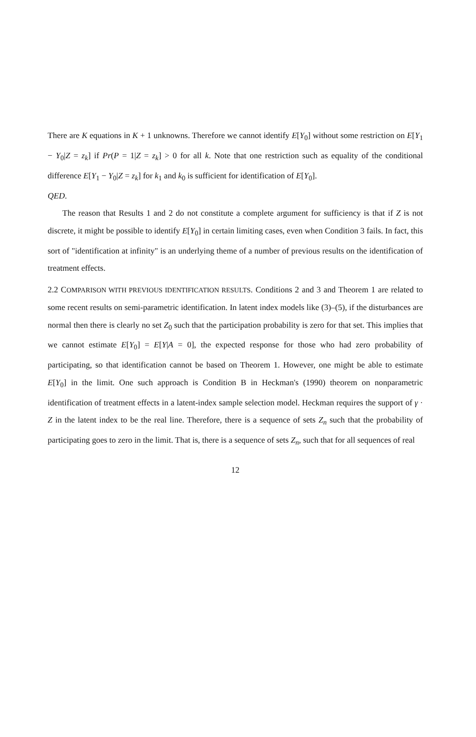There are K equations in K + 1 unknowns. Therefore we cannot identify E[Y<sub>0</sub>] without some restriction on E[Y<sub>1</sub> − Y<sub>0</sub>|Z = z<sub>k</sub>] if Pr(P = 1|Z = z<sub>k</sub>] > 0 for all k. Note that one restriction such as equality of the conditional difference E[Y<sub>1</sub> − Y<sub>0</sub>|Z = z<sub>k</sub>] for k<sub>1</sub> and k<sub>0</sub> is sufficient for identification of E[Y<sub>0</sub>].
QED.
The reason that Results 1 and 2 do not constitute a complete argument for sufficiency is that if Z is not discrete, it might be possible to identify E[Y<sub>0</sub>] in certain limiting cases, even when Condition 3 fails. In fact, this sort of "identification at infinity" is an underlying theme of a number of previous results on the identification of treatment effects.
2.2 COMPARISON WITH PREVIOUS IDENTIFICATION RESULTS. Conditions 2 and 3 and Theorem 1 are related to some recent results on semi-parametric identification. In latent index models like (3)–(5), if the disturbances are normal then there is clearly no set Z<sub>0</sub> such that the participation probability is zero for that set. This implies that we cannot estimate E[Y<sub>0</sub>] = E[Y|A = 0], the expected response for those who had zero probability of participating, so that identification cannot be based on Theorem 1. However, one might be able to estimate E[Y<sub>0</sub>] in the limit. One such approach is Condition B in Heckman's (1990) theorem on nonparametric identification of treatment effects in a latent-index sample selection model. Heckman requires the support of γ · Z in the latent index to be the real line. Therefore, there is a sequence of sets Z<sub>n</sub> such that the probability of participating goes to zero in the limit. That is, there is a sequence of sets Z<sub>n</sub>, such that for all sequences of real
12